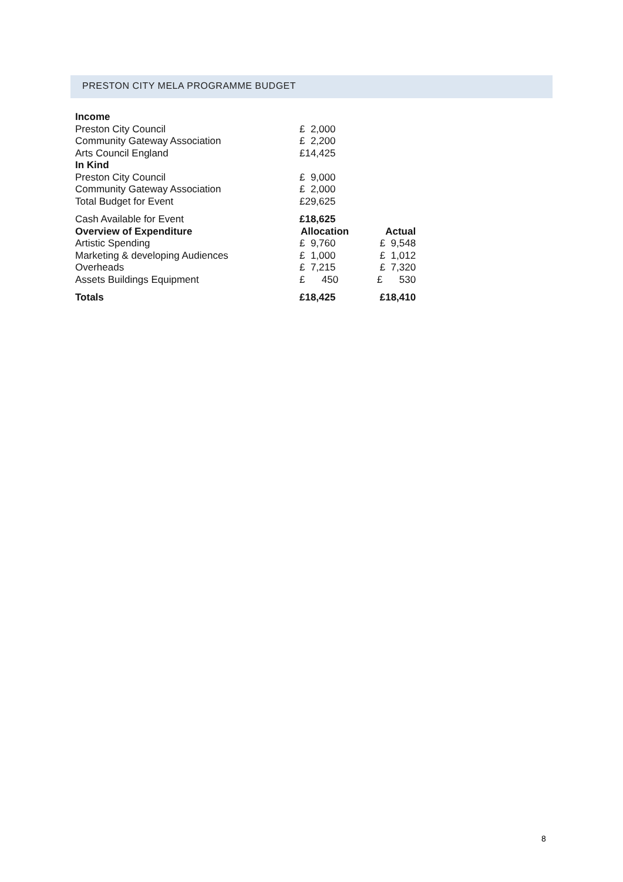PRESTON CITY MELA PROGRAMME BUDGET
| Income | | |
| Preston City Council | £ 2,000 | |
| Community Gateway Association | £ 2,200 | |
| Arts Council England | £14,425 | |
| In Kind | | |
| Preston City Council | £ 9,000 | |
| Community Gateway Association | £ 2,000 | |
| Total Budget for Event | £29,625 | |
| Cash Available for Event | £18,625 | |
| Overview of Expenditure | Allocation | Actual |
| Artistic Spending | £ 9,760 | £ 9,548 |
| Marketing & developing Audiences | £ 1,000 | £ 1,012 |
| Overheads | £ 7,215 | £ 7,320 |
| Assets Buildings Equipment | £ 450 | £ 530 |
| Totals | £18,425 | £18,410 |
8